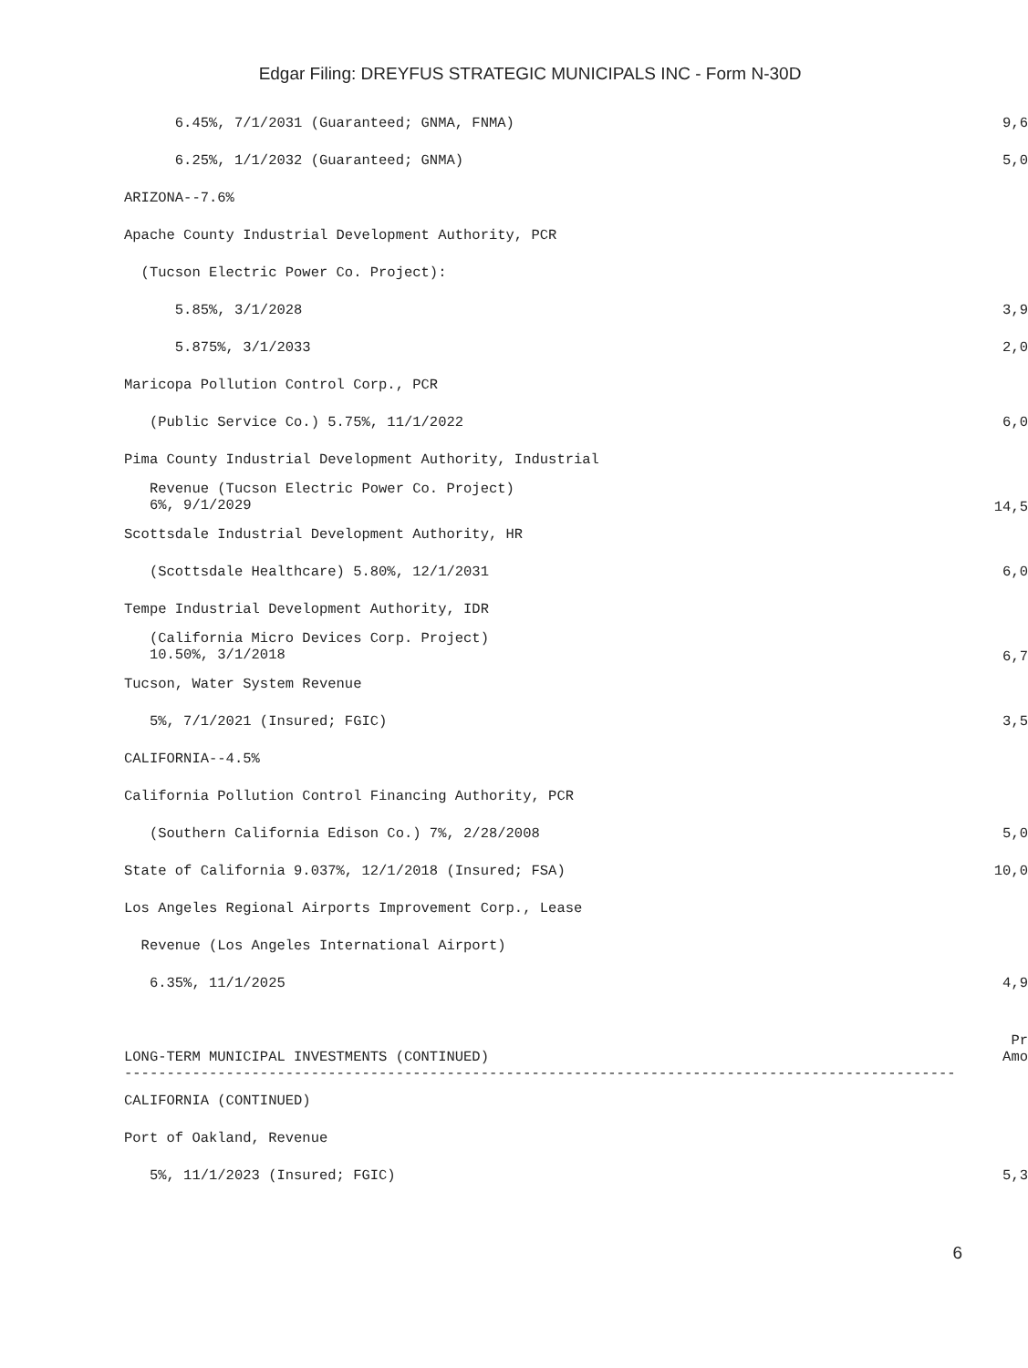Edgar Filing: DREYFUS STRATEGIC MUNICIPALS INC - Form N-30D
| 6.45%, 7/1/2031 (Guaranteed; GNMA, FNMA) | 9,6 |
| 6.25%, 1/1/2032 (Guaranteed; GNMA) | 5,0 |
| ARIZONA--7.6% | |
| Apache County Industrial Development Authority, PCR | |
| (Tucson Electric Power Co. Project): | |
| 5.85%, 3/1/2028 | 3,9 |
| 5.875%, 3/1/2033 | 2,0 |
| Maricopa Pollution Control Corp., PCR | |
| (Public Service Co.) 5.75%, 11/1/2022 | 6,0 |
| Pima County Industrial Development Authority, Industrial | |
| Revenue (Tucson Electric Power Co. Project) 6%, 9/1/2029 | 14,5 |
| Scottsdale Industrial Development Authority, HR | |
| (Scottsdale Healthcare) 5.80%, 12/1/2031 | 6,0 |
| Tempe Industrial Development Authority, IDR | |
| (California Micro Devices Corp. Project) 10.50%, 3/1/2018 | 6,7 |
| Tucson, Water System Revenue | |
| 5%, 7/1/2021 (Insured; FGIC) | 3,5 |
| CALIFORNIA--4.5% | |
| California Pollution Control Financing Authority, PCR | |
| (Southern California Edison Co.) 7%, 2/28/2008 | 5,0 |
| State of California 9.037%, 12/1/2018 (Insured; FSA) | 10,0 |
| Los Angeles Regional Airports Improvement Corp., Lease | |
| Revenue (Los Angeles International Airport) | |
| 6.35%, 11/1/2025 | 4,9 |
| LONG-TERM MUNICIPAL INVESTMENTS (CONTINUED) | Pr Amo |
| -------------------------------------------------------------------------------------------------- | |
| CALIFORNIA (CONTINUED) | |
| Port of Oakland, Revenue | |
| 5%, 11/1/2023 (Insured; FGIC) | 5,3 |
6